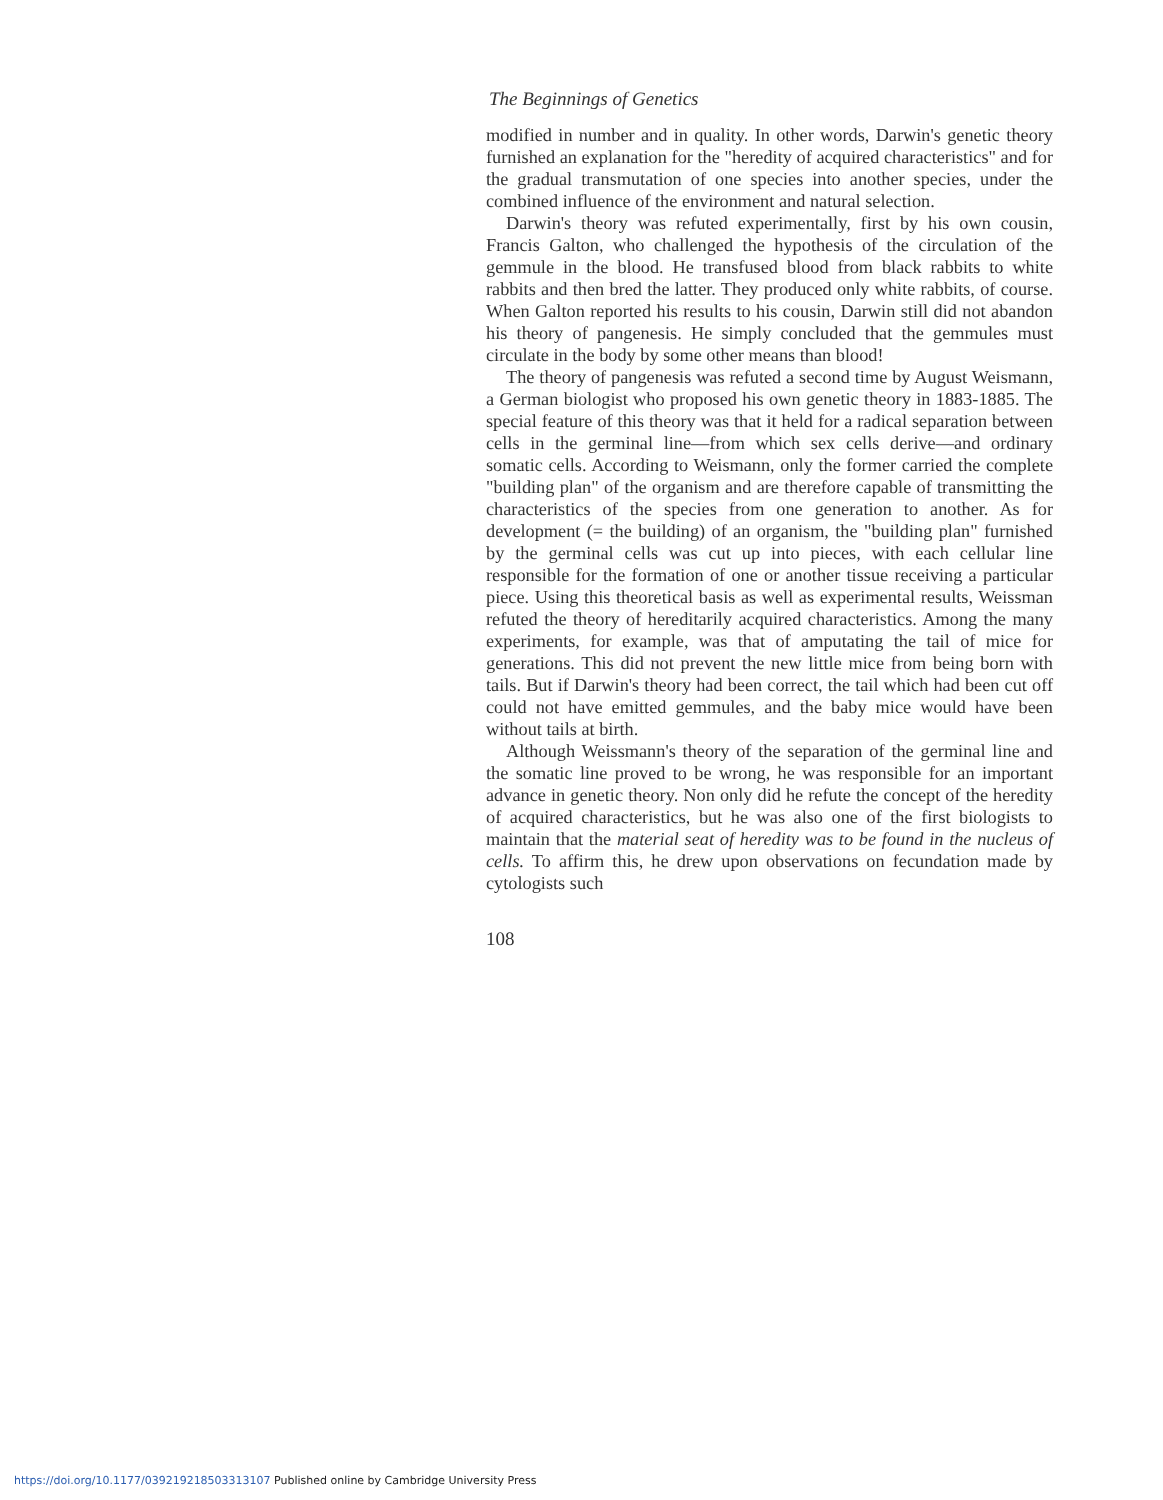The Beginnings of Genetics
modified in number and in quality. In other words, Darwin's genetic theory furnished an explanation for the "heredity of acquired characteristics" and for the gradual transmutation of one species into another species, under the combined influence of the environment and natural selection.
Darwin's theory was refuted experimentally, first by his own cousin, Francis Galton, who challenged the hypothesis of the circulation of the gemmule in the blood. He transfused blood from black rabbits to white rabbits and then bred the latter. They produced only white rabbits, of course. When Galton reported his results to his cousin, Darwin still did not abandon his theory of pangenesis. He simply concluded that the gemmules must circulate in the body by some other means than blood!
The theory of pangenesis was refuted a second time by August Weismann, a German biologist who proposed his own genetic theory in 1883-1885. The special feature of this theory was that it held for a radical separation between cells in the germinal line—from which sex cells derive—and ordinary somatic cells. According to Weismann, only the former carried the complete "building plan" of the organism and are therefore capable of transmitting the characteristics of the species from one generation to another. As for development (= the building) of an organism, the "building plan" furnished by the germinal cells was cut up into pieces, with each cellular line responsible for the formation of one or another tissue receiving a particular piece. Using this theoretical basis as well as experimental results, Weissman refuted the theory of hereditarily acquired characteristics. Among the many experiments, for example, was that of amputating the tail of mice for generations. This did not prevent the new little mice from being born with tails. But if Darwin's theory had been correct, the tail which had been cut off could not have emitted gemmules, and the baby mice would have been without tails at birth.
Although Weissmann's theory of the separation of the germinal line and the somatic line proved to be wrong, he was responsible for an important advance in genetic theory. Non only did he refute the concept of the heredity of acquired characteristics, but he was also one of the first biologists to maintain that the material seat of heredity was to be found in the nucleus of cells. To affirm this, he drew upon observations on fecundation made by cytologists such
108
https://doi.org/10.1177/039219218503313107 Published online by Cambridge University Press